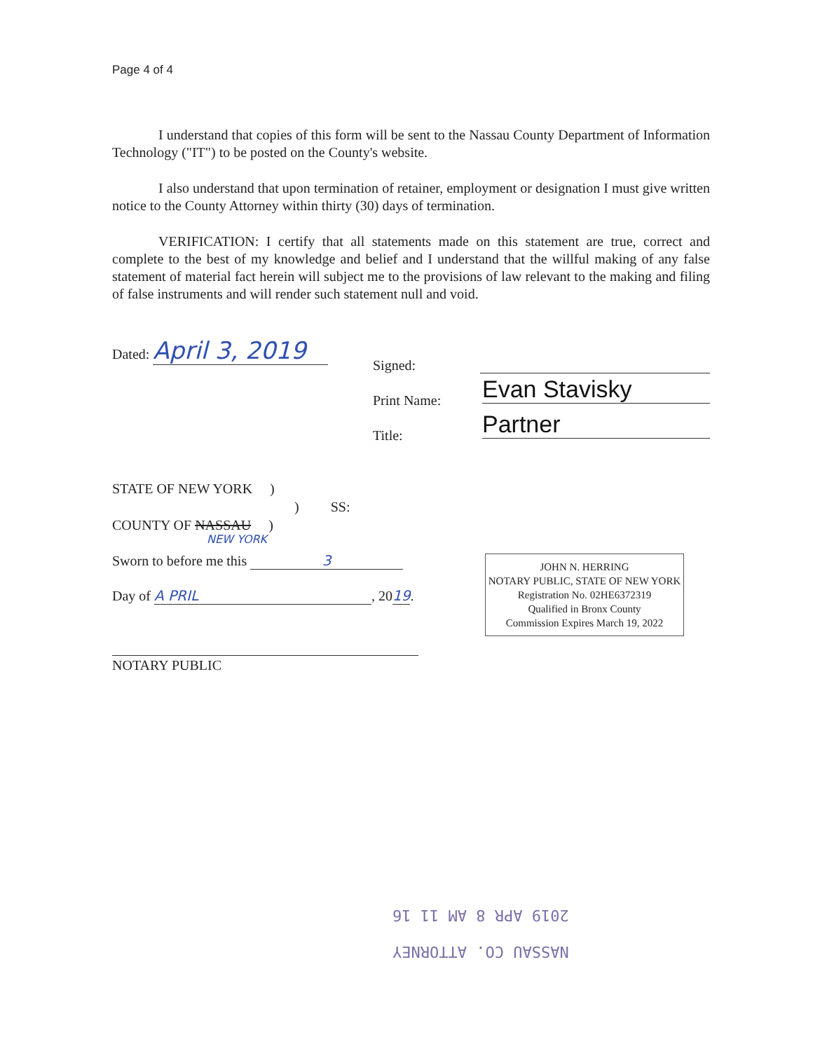Page 4 of 4
I understand that copies of this form will be sent to the Nassau County Department of Information Technology ("IT") to be posted on the County's website.
I also understand that upon termination of retainer, employment or designation I must give written notice to the County Attorney within thirty (30) days of termination.
VERIFICATION: I certify that all statements made on this statement are true, correct and complete to the best of my knowledge and belief and I understand that the willful making of any false statement of material fact herein will subject me to the provisions of law relevant to the making and filing of false instruments and will render such statement null and void.
Dated: April 3, 2019
Signed:
Print Name: Evan Stavisky
Title: Partner
STATE OF NEW YORK )
) SS:
COUNTY OF NASSAU )
NEW YORK
Sworn to before me this 3
Day of A PRIL, 2019.
NOTARY PUBLIC
JOHN N. HERRING
NOTARY PUBLIC, STATE OF NEW YORK
Registration No. 02HE6372319
Qualified in Bronx County
Commission Expires March 19, 2022
NASSAU CO. ATTORNEY
2019 APR 8 AM 11 16